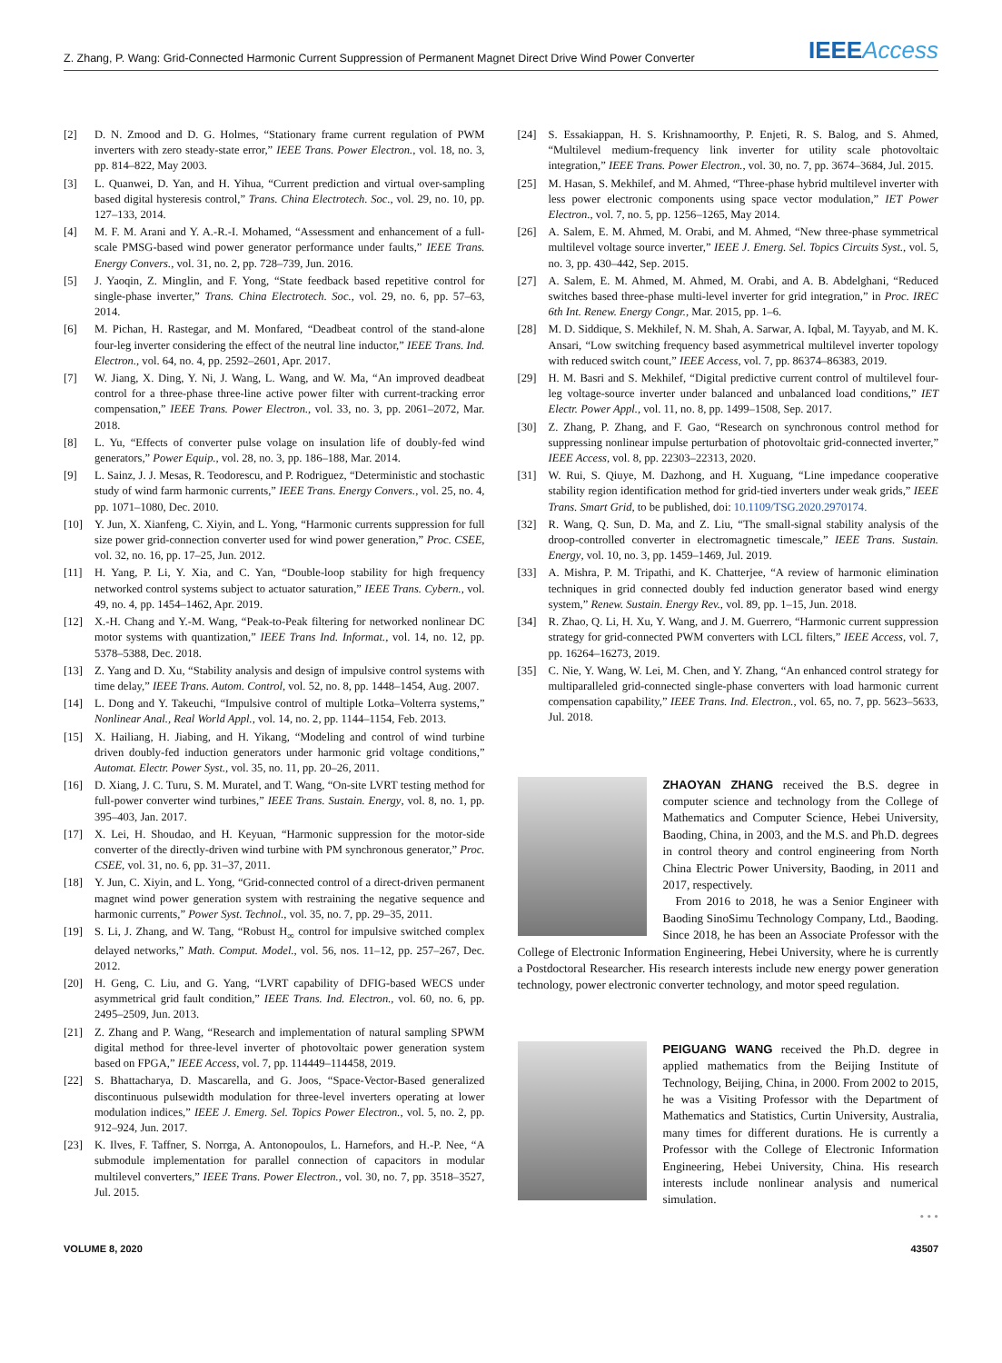Z. Zhang, P. Wang: Grid-Connected Harmonic Current Suppression of Permanent Magnet Direct Drive Wind Power Converter IEEEAccess
[2] D. N. Zmood and D. G. Holmes, “Stationary frame current regulation of PWM inverters with zero steady-state error,” IEEE Trans. Power Electron., vol. 18, no. 3, pp. 814–822, May 2003.
[3] L. Quanwei, D. Yan, and H. Yihua, “Current prediction and virtual over-sampling based digital hysteresis control,” Trans. China Electrotech. Soc., vol. 29, no. 10, pp. 127–133, 2014.
[4] M. F. M. Arani and Y. A.-R.-I. Mohamed, “Assessment and enhancement of a full-scale PMSG-based wind power generator performance under faults,” IEEE Trans. Energy Convers., vol. 31, no. 2, pp. 728–739, Jun. 2016.
[5] J. Yaoqin, Z. Minglin, and F. Yong, “State feedback based repetitive control for single-phase inverter,” Trans. China Electrotech. Soc., vol. 29, no. 6, pp. 57–63, 2014.
[6] M. Pichan, H. Rastegar, and M. Monfared, “Deadbeat control of the stand-alone four-leg inverter considering the effect of the neutral line inductor,” IEEE Trans. Ind. Electron., vol. 64, no. 4, pp. 2592–2601, Apr. 2017.
[7] W. Jiang, X. Ding, Y. Ni, J. Wang, L. Wang, and W. Ma, “An improved deadbeat control for a three-phase three-line active power filter with current-tracking error compensation,” IEEE Trans. Power Electron., vol. 33, no. 3, pp. 2061–2072, Mar. 2018.
[8] L. Yu, “Effects of converter pulse volage on insulation life of doubly-fed wind generators,” Power Equip., vol. 28, no. 3, pp. 186–188, Mar. 2014.
[9] L. Sainz, J. J. Mesas, R. Teodorescu, and P. Rodriguez, “Deterministic and stochastic study of wind farm harmonic currents,” IEEE Trans. Energy Convers., vol. 25, no. 4, pp. 1071–1080, Dec. 2010.
[10] Y. Jun, X. Xianfeng, C. Xiyin, and L. Yong, “Harmonic currents suppression for full size power grid-connection converter used for wind power generation,” Proc. CSEE, vol. 32, no. 16, pp. 17–25, Jun. 2012.
[11] H. Yang, P. Li, Y. Xia, and C. Yan, “Double-loop stability for high frequency networked control systems subject to actuator saturation,” IEEE Trans. Cybern., vol. 49, no. 4, pp. 1454–1462, Apr. 2019.
[12] X.-H. Chang and Y.-M. Wang, “Peak-to-Peak filtering for networked nonlinear DC motor systems with quantization,” IEEE Trans Ind. Informat., vol. 14, no. 12, pp. 5378–5388, Dec. 2018.
[13] Z. Yang and D. Xu, “Stability analysis and design of impulsive control systems with time delay,” IEEE Trans. Autom. Control, vol. 52, no. 8, pp. 1448–1454, Aug. 2007.
[14] L. Dong and Y. Takeuchi, “Impulsive control of multiple Lotka–Volterra systems,” Nonlinear Anal., Real World Appl., vol. 14, no. 2, pp. 1144–1154, Feb. 2013.
[15] X. Hailiang, H. Jiabing, and H. Yikang, “Modeling and control of wind turbine driven doubly-fed induction generators under harmonic grid voltage conditions,” Automat. Electr. Power Syst., vol. 35, no. 11, pp. 20–26, 2011.
[16] D. Xiang, J. C. Turu, S. M. Muratel, and T. Wang, “On-site LVRT testing method for full-power converter wind turbines,” IEEE Trans. Sustain. Energy, vol. 8, no. 1, pp. 395–403, Jan. 2017.
[17] X. Lei, H. Shoudao, and H. Keyuan, “Harmonic suppression for the motor-side converter of the directly-driven wind turbine with PM synchronous generator,” Proc. CSEE, vol. 31, no. 6, pp. 31–37, 2011.
[18] Y. Jun, C. Xiyin, and L. Yong, “Grid-connected control of a direct-driven permanent magnet wind power generation system with restraining the negative sequence and harmonic currents,” Power Syst. Technol., vol. 35, no. 7, pp. 29–35, 2011.
[19] S. Li, J. Zhang, and W. Tang, “Robust H<sub>∞</sub> control for impulsive switched complex delayed networks,” Math. Comput. Model., vol. 56, nos. 11–12, pp. 257–267, Dec. 2012.
[20] H. Geng, C. Liu, and G. Yang, “LVRT capability of DFIG-based WECS under asymmetrical grid fault condition,” IEEE Trans. Ind. Electron., vol. 60, no. 6, pp. 2495–2509, Jun. 2013.
[21] Z. Zhang and P. Wang, “Research and implementation of natural sampling SPWM digital method for three-level inverter of photovoltaic power generation system based on FPGA,” IEEE Access, vol. 7, pp. 114449–114458, 2019.
[22] S. Bhattacharya, D. Mascarella, and G. Joos, “Space-Vector-Based generalized discontinuous pulsewidth modulation for three-level inverters operating at lower modulation indices,” IEEE J. Emerg. Sel. Topics Power Electron., vol. 5, no. 2, pp. 912–924, Jun. 2017.
[23] K. Ilves, F. Taffner, S. Norrga, A. Antonopoulos, L. Harnefors, and H.-P. Nee, “A submodule implementation for parallel connection of capacitors in modular multilevel converters,” IEEE Trans. Power Electron., vol. 30, no. 7, pp. 3518–3527, Jul. 2015.
[24] S. Essakiappan, H. S. Krishnamoorthy, P. Enjeti, R. S. Balog, and S. Ahmed, “Multilevel medium-frequency link inverter for utility scale photovoltaic integration,” IEEE Trans. Power Electron., vol. 30, no. 7, pp. 3674–3684, Jul. 2015.
[25] M. Hasan, S. Mekhilef, and M. Ahmed, “Three-phase hybrid multilevel inverter with less power electronic components using space vector modulation,” IET Power Electron., vol. 7, no. 5, pp. 1256–1265, May 2014.
[26] A. Salem, E. M. Ahmed, M. Orabi, and M. Ahmed, “New three-phase symmetrical multilevel voltage source inverter,” IEEE J. Emerg. Sel. Topics Circuits Syst., vol. 5, no. 3, pp. 430–442, Sep. 2015.
[27] A. Salem, E. M. Ahmed, M. Ahmed, M. Orabi, and A. B. Abdelghani, “Reduced switches based three-phase multi-level inverter for grid integration,” in Proc. IREC 6th Int. Renew. Energy Congr., Mar. 2015, pp. 1–6.
[28] M. D. Siddique, S. Mekhilef, N. M. Shah, A. Sarwar, A. Iqbal, M. Tayyab, and M. K. Ansari, “Low switching frequency based asymmetrical multilevel inverter topology with reduced switch count,” IEEE Access, vol. 7, pp. 86374–86383, 2019.
[29] H. M. Basri and S. Mekhilef, “Digital predictive current control of multilevel four-leg voltage-source inverter under balanced and unbalanced load conditions,” IET Electr. Power Appl., vol. 11, no. 8, pp. 1499–1508, Sep. 2017.
[30] Z. Zhang, P. Zhang, and F. Gao, “Research on synchronous control method for suppressing nonlinear impulse perturbation of photovoltaic grid-connected inverter,” IEEE Access, vol. 8, pp. 22303–22313, 2020.
[31] W. Rui, S. Qiuye, M. Dazhong, and H. Xuguang, “Line impedance cooperative stability region identification method for grid-tied inverters under weak grids,” IEEE Trans. Smart Grid, to be published, doi: 10.1109/TSG.2020.2970174.
[32] R. Wang, Q. Sun, D. Ma, and Z. Liu, “The small-signal stability analysis of the droop-controlled converter in electromagnetic timescale,” IEEE Trans. Sustain. Energy, vol. 10, no. 3, pp. 1459–1469, Jul. 2019.
[33] A. Mishra, P. M. Tripathi, and K. Chatterjee, “A review of harmonic elimination techniques in grid connected doubly fed induction generator based wind energy system,” Renew. Sustain. Energy Rev., vol. 89, pp. 1–15, Jun. 2018.
[34] R. Zhao, Q. Li, H. Xu, Y. Wang, and J. M. Guerrero, “Harmonic current suppression strategy for grid-connected PWM converters with LCL filters,” IEEE Access, vol. 7, pp. 16264–16273, 2019.
[35] C. Nie, Y. Wang, W. Lei, M. Chen, and Y. Zhang, “An enhanced control strategy for multiparalleled grid-connected single-phase converters with load harmonic current compensation capability,” IEEE Trans. Ind. Electron., vol. 65, no. 7, pp. 5623–5633, Jul. 2018.
ZHAOYAN ZHANG received the B.S. degree in computer science and technology from the College of Mathematics and Computer Science, Hebei University, Baoding, China, in 2003, and the M.S. and Ph.D. degrees in control theory and control engineering from North China Electric Power University, Baoding, in 2011 and 2017, respectively.
From 2016 to 2018, he was a Senior Engineer with Baoding SinoSimu Technology Company, Ltd., Baoding. Since 2018, he has been an Associate Professor with the College of Electronic Information Engineering, Hebei University, where he is currently a Postdoctoral Researcher. His research interests include new energy power generation technology, power electronic converter technology, and motor speed regulation.
PEIGUANG WANG received the Ph.D. degree in applied mathematics from the Beijing Institute of Technology, Beijing, China, in 2000. From 2002 to 2015, he was a Visiting Professor with the Department of Mathematics and Statistics, Curtin University, Australia, many times for different durations. He is currently a Professor with the College of Electronic Information Engineering, Hebei University, China. His research interests include nonlinear analysis and numerical simulation.
• • •
VOLUME 8, 2020 43507